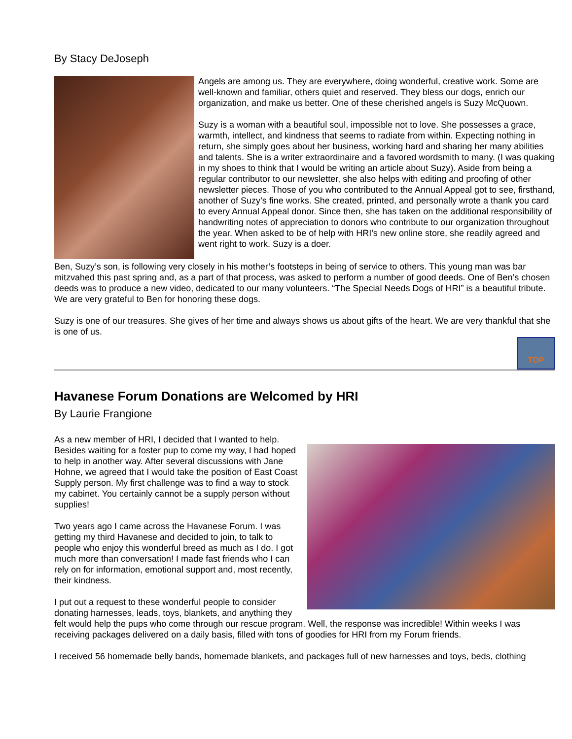By Stacy DeJoseph
Angels are among us. They are everywhere, doing wonderful, creative work. Some are well-known and familiar, others quiet and reserved. They bless our dogs, enrich our organization, and make us better. One of these cherished angels is Suzy McQuown.
Suzy is a woman with a beautiful soul, impossible not to love. She possesses a grace, warmth, intellect, and kindness that seems to radiate from within. Expecting nothing in return, she simply goes about her business, working hard and sharing her many abilities and talents. She is a writer extraordinaire and a favored wordsmith to many. (I was quaking in my shoes to think that I would be writing an article about Suzy). Aside from being a regular contributor to our newsletter, she also helps with editing and proofing of other newsletter pieces. Those of you who contributed to the Annual Appeal got to see, firsthand, another of Suzy’s fine works. She created, printed, and personally wrote a thank you card to every Annual Appeal donor. Since then, she has taken on the additional responsibility of handwriting notes of appreciation to donors who contribute to our organization throughout the year. When asked to be of help with HRI’s new online store, she readily agreed and went right to work. Suzy is a doer.
Ben, Suzy’s son, is following very closely in his mother’s footsteps in being of service to others. This young man was bar mitzvahed this past spring and, as a part of that process, was asked to perform a number of good deeds. One of Ben’s chosen deeds was to produce a new video, dedicated to our many volunteers. “The Special Needs Dogs of HRI” is a beautiful tribute. We are very grateful to Ben for honoring these dogs.
Suzy is one of our treasures. She gives of her time and always shows us about gifts of the heart. We are very thankful that she is one of us.
TOP
Havanese Forum Donations are Welcomed by HRI
By Laurie Frangione
As a new member of HRI, I decided that I wanted to help. Besides waiting for a foster pup to come my way, I had hoped to help in another way. After several discussions with Jane Hohne, we agreed that I would take the position of East Coast Supply person. My first challenge was to find a way to stock my cabinet. You certainly cannot be a supply person without supplies!
Two years ago I came across the Havanese Forum. I was getting my third Havanese and decided to join, to talk to people who enjoy this wonderful breed as much as I do. I got much more than conversation! I made fast friends who I can rely on for information, emotional support and, most recently, their kindness.
I put out a request to these wonderful people to consider donating harnesses, leads, toys, blankets, and anything they felt would help the pups who come through our rescue program. Well, the response was incredible! Within weeks I was receiving packages delivered on a daily basis, filled with tons of goodies for HRI from my Forum friends.
I received 56 homemade belly bands, homemade blankets, and packages full of new harnesses and toys, beds, clothing